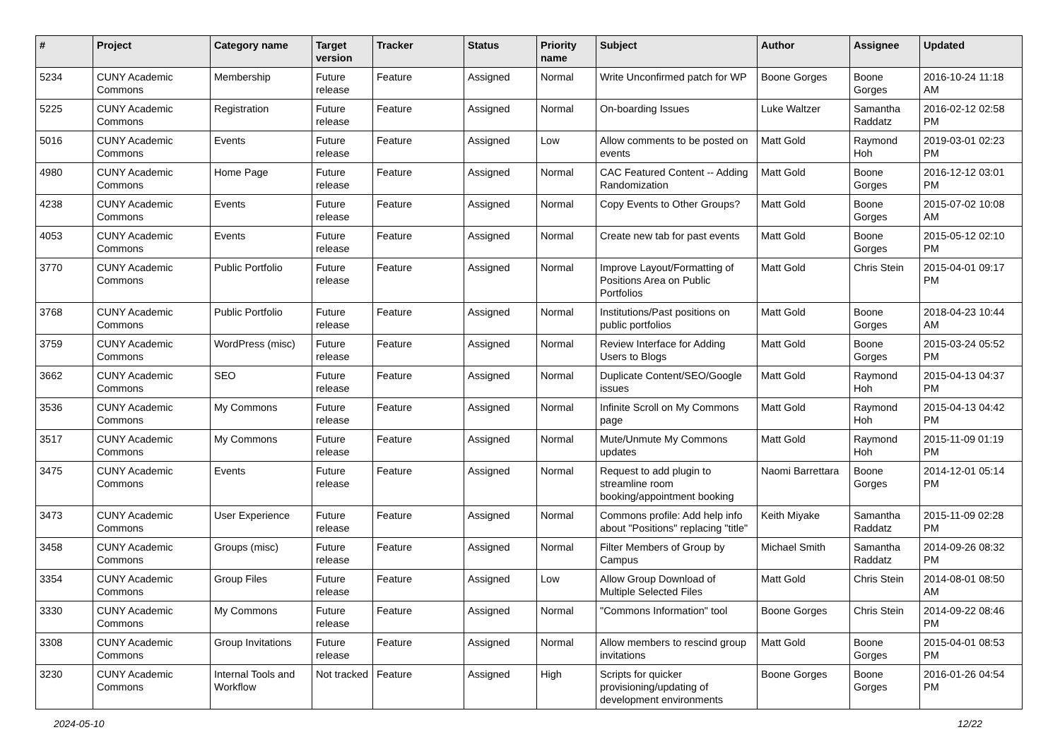| # | Project | Category name | Target version | Tracker | Status | Priority name | Subject | Author | Assignee | Updated |
| --- | --- | --- | --- | --- | --- | --- | --- | --- | --- | --- |
| 5234 | CUNY Academic Commons | Membership | Future release | Feature | Assigned | Normal | Write Unconfirmed patch for WP | Boone Gorges | Boone Gorges | 2016-10-24 11:18 AM |
| 5225 | CUNY Academic Commons | Registration | Future release | Feature | Assigned | Normal | On-boarding Issues | Luke Waltzer | Samantha Raddatz | 2016-02-12 02:58 PM |
| 5016 | CUNY Academic Commons | Events | Future release | Feature | Assigned | Low | Allow comments to be posted on events | Matt Gold | Raymond Hoh | 2019-03-01 02:23 PM |
| 4980 | CUNY Academic Commons | Home Page | Future release | Feature | Assigned | Normal | CAC Featured Content -- Adding Randomization | Matt Gold | Boone Gorges | 2016-12-12 03:01 PM |
| 4238 | CUNY Academic Commons | Events | Future release | Feature | Assigned | Normal | Copy Events to Other Groups? | Matt Gold | Boone Gorges | 2015-07-02 10:08 AM |
| 4053 | CUNY Academic Commons | Events | Future release | Feature | Assigned | Normal | Create new tab for past events | Matt Gold | Boone Gorges | 2015-05-12 02:10 PM |
| 3770 | CUNY Academic Commons | Public Portfolio | Future release | Feature | Assigned | Normal | Improve Layout/Formatting of Positions Area on Public Portfolios | Matt Gold | Chris Stein | 2015-04-01 09:17 PM |
| 3768 | CUNY Academic Commons | Public Portfolio | Future release | Feature | Assigned | Normal | Institutions/Past positions on public portfolios | Matt Gold | Boone Gorges | 2018-04-23 10:44 AM |
| 3759 | CUNY Academic Commons | WordPress (misc) | Future release | Feature | Assigned | Normal | Review Interface for Adding Users to Blogs | Matt Gold | Boone Gorges | 2015-03-24 05:52 PM |
| 3662 | CUNY Academic Commons | SEO | Future release | Feature | Assigned | Normal | Duplicate Content/SEO/Google issues | Matt Gold | Raymond Hoh | 2015-04-13 04:37 PM |
| 3536 | CUNY Academic Commons | My Commons | Future release | Feature | Assigned | Normal | Infinite Scroll on My Commons page | Matt Gold | Raymond Hoh | 2015-04-13 04:42 PM |
| 3517 | CUNY Academic Commons | My Commons | Future release | Feature | Assigned | Normal | Mute/Unmute My Commons updates | Matt Gold | Raymond Hoh | 2015-11-09 01:19 PM |
| 3475 | CUNY Academic Commons | Events | Future release | Feature | Assigned | Normal | Request to add plugin to streamline room booking/appointment booking | Naomi Barrettara | Boone Gorges | 2014-12-01 05:14 PM |
| 3473 | CUNY Academic Commons | User Experience | Future release | Feature | Assigned | Normal | Commons profile: Add help info about "Positions" replacing "title" | Keith Miyake | Samantha Raddatz | 2015-11-09 02:28 PM |
| 3458 | CUNY Academic Commons | Groups (misc) | Future release | Feature | Assigned | Normal | Filter Members of Group by Campus | Michael Smith | Samantha Raddatz | 2014-09-26 08:32 PM |
| 3354 | CUNY Academic Commons | Group Files | Future release | Feature | Assigned | Low | Allow Group Download of Multiple Selected Files | Matt Gold | Chris Stein | 2014-08-01 08:50 AM |
| 3330 | CUNY Academic Commons | My Commons | Future release | Feature | Assigned | Normal | "Commons Information" tool | Boone Gorges | Chris Stein | 2014-09-22 08:46 PM |
| 3308 | CUNY Academic Commons | Group Invitations | Future release | Feature | Assigned | Normal | Allow members to rescind group invitations | Matt Gold | Boone Gorges | 2015-04-01 08:53 PM |
| 3230 | CUNY Academic Commons | Internal Tools and Workflow | Not tracked | Feature | Assigned | High | Scripts for quicker provisioning/updating of development environments | Boone Gorges | Boone Gorges | 2016-01-26 04:54 PM |
2024-05-10 12/22